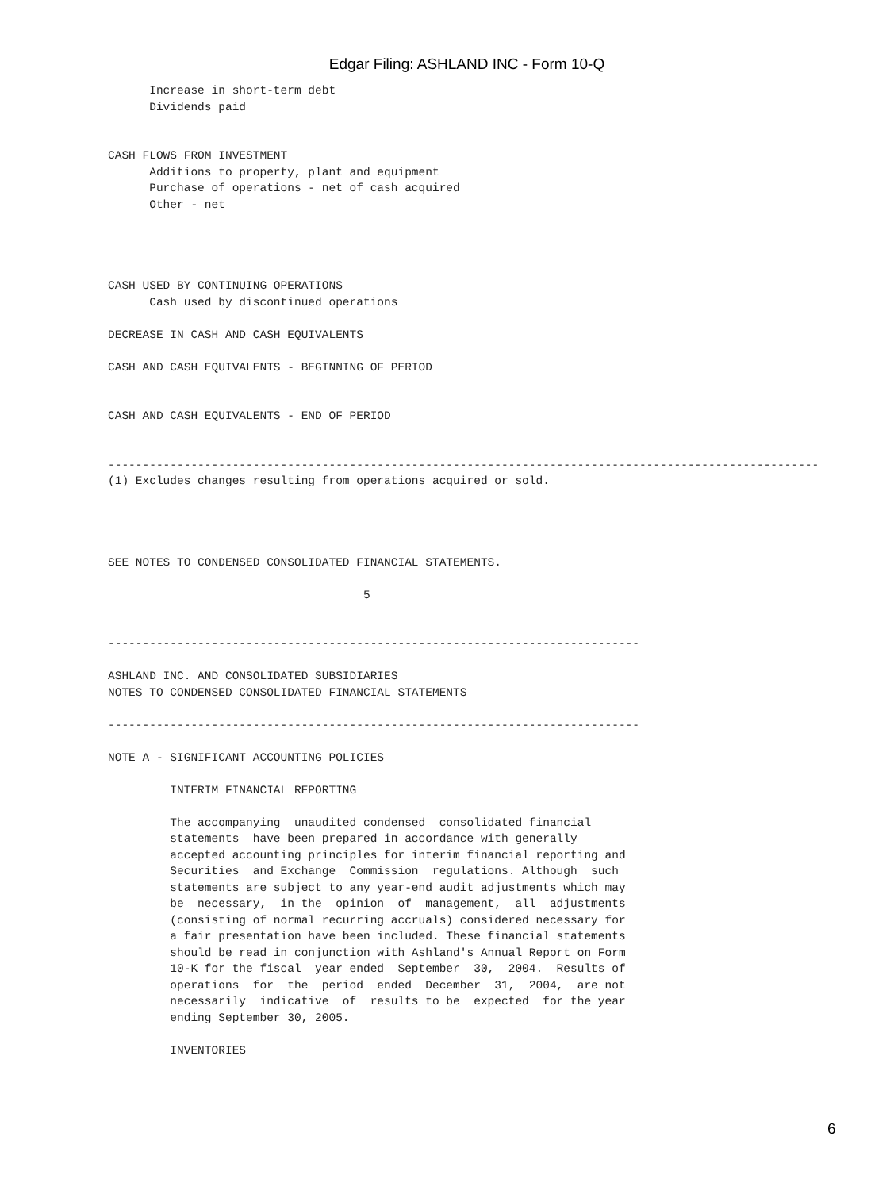Edgar Filing: ASHLAND INC - Form 10-Q
      Increase in short-term debt
      Dividends paid


CASH FLOWS FROM INVESTMENT
      Additions to property, plant and equipment
      Purchase of operations - net of cash acquired
      Other - net




CASH USED BY CONTINUING OPERATIONS
      Cash used by discontinued operations

DECREASE IN CASH AND CASH EQUIVALENTS

CASH AND CASH EQUIVALENTS - BEGINNING OF PERIOD


CASH AND CASH EQUIVALENTS - END OF PERIOD


-------------------------------------------------------------------------------------------------------
(1) Excludes changes resulting from operations acquired or sold.




SEE NOTES TO CONDENSED CONSOLIDATED FINANCIAL STATEMENTS.

                                     5


-----------------------------------------------------------------------------

ASHLAND INC. AND CONSOLIDATED SUBSIDIARIES
NOTES TO CONDENSED CONSOLIDATED FINANCIAL STATEMENTS

-----------------------------------------------------------------------------

NOTE A - SIGNIFICANT ACCOUNTING POLICIES

         INTERIM FINANCIAL REPORTING

         The accompanying  unaudited condensed  consolidated financial
         statements  have been prepared in accordance with generally
         accepted accounting principles for interim financial reporting and
         Securities  and Exchange  Commission  regulations. Although  such
         statements are subject to any year-end audit adjustments which may
         be  necessary,  in the  opinion  of  management,  all  adjustments
         (consisting of normal recurring accruals) considered necessary for
         a fair presentation have been included. These financial statements
         should be read in conjunction with Ashland's Annual Report on Form
         10-K for the fiscal  year ended  September  30,  2004.  Results of
         operations  for  the  period  ended  December  31,  2004,  are not
         necessarily  indicative  of  results to be  expected  for the year
         ending September 30, 2005.

         INVENTORIES
6